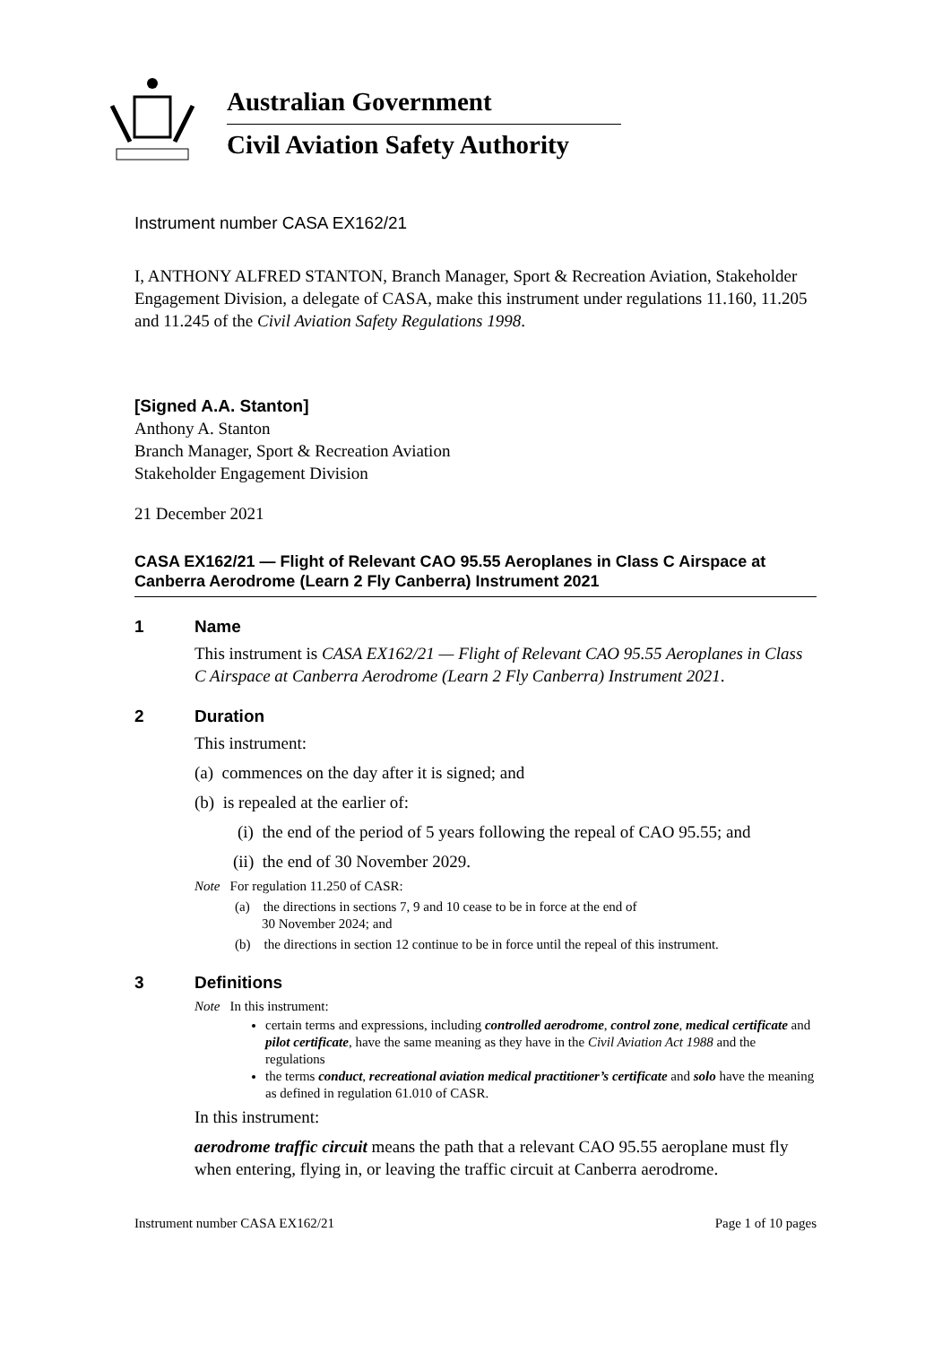Australian Government
Civil Aviation Safety Authority
Instrument number CASA EX162/21
I, ANTHONY ALFRED STANTON, Branch Manager, Sport & Recreation Aviation, Stakeholder Engagement Division, a delegate of CASA, make this instrument under regulations 11.160, 11.205 and 11.245 of the Civil Aviation Safety Regulations 1998.
[Signed A.A. Stanton]
Anthony A. Stanton
Branch Manager, Sport & Recreation Aviation
Stakeholder Engagement Division
21 December 2021
CASA EX162/21 — Flight of Relevant CAO 95.55 Aeroplanes in Class C Airspace at Canberra Aerodrome (Learn 2 Fly Canberra) Instrument 2021
1 Name
This instrument is CASA EX162/21 — Flight of Relevant CAO 95.55 Aeroplanes in Class C Airspace at Canberra Aerodrome (Learn 2 Fly Canberra) Instrument 2021.
2 Duration
This instrument:
(a) commences on the day after it is signed; and
(b) is repealed at the earlier of:
(i) the end of the period of 5 years following the repeal of CAO 95.55; and
(ii) the end of 30 November 2029.
Note For regulation 11.250 of CASR:
(a) the directions in sections 7, 9 and 10 cease to be in force at the end of
30 November 2024; and
(b) the directions in section 12 continue to be in force until the repeal of this instrument.
3 Definitions
Note In this instrument:
certain terms and expressions, including controlled aerodrome, control zone, medical certificate and pilot certificate, have the same meaning as they have in the Civil Aviation Act 1988 and the regulations
the terms conduct, recreational aviation medical practitioner’s certificate and solo have the meaning as defined in regulation 61.010 of CASR.
In this instrument:
aerodrome traffic circuit means the path that a relevant CAO 95.55 aeroplane must fly when entering, flying in, or leaving the traffic circuit at Canberra aerodrome.
Instrument number CASA EX162/21 Page 1 of 10 pages